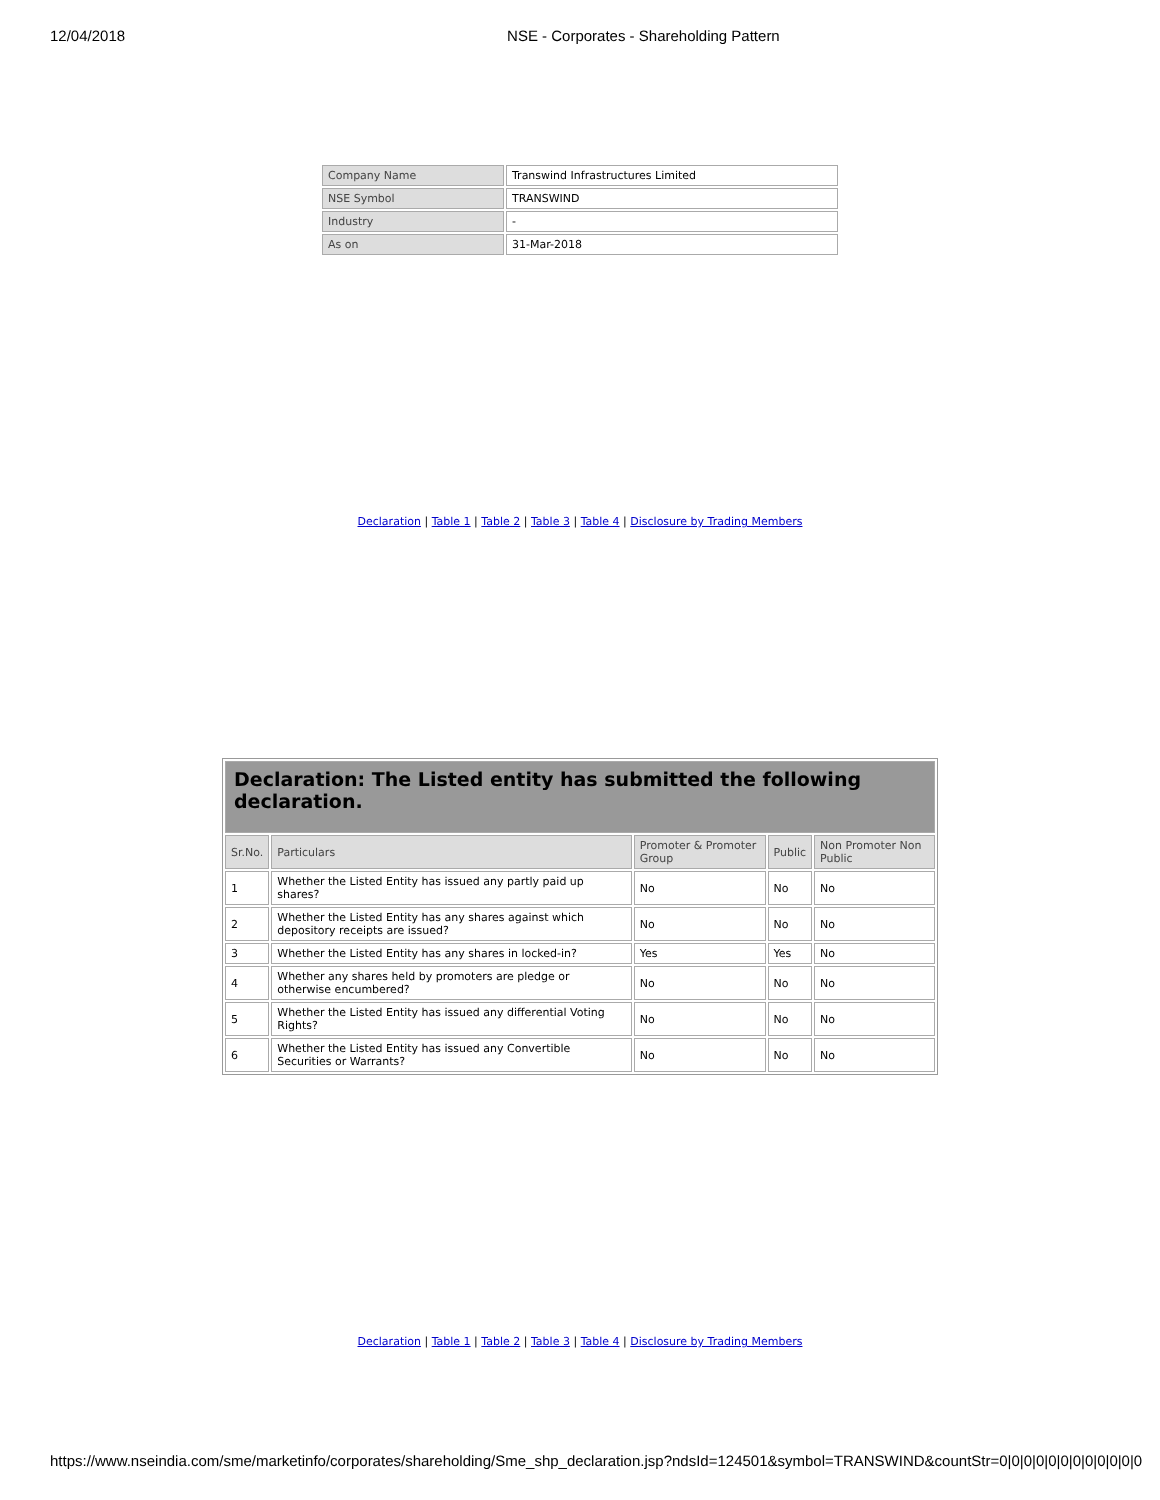12/04/2018 NSE - Corporates - Shareholding Pattern
| Company Name | Transwind Infrastructures Limited |
| NSE Symbol | TRANSWIND |
| Industry | - |
| As on | 31-Mar-2018 |
Declaration | Table 1 | Table 2 | Table 3 | Table 4 | Disclosure by Trading Members
| Declaration: The Listed entity has submitted the following declaration. | | | | |
| Sr.No. | Particulars | Promoter & Promoter Group | Public | Non Promoter Non Public |
| 1 | Whether the Listed Entity has issued any partly paid up shares? | No | No | No |
| 2 | Whether the Listed Entity has any shares against which depository receipts are issued? | No | No | No |
| 3 | Whether the Listed Entity has any shares in locked-in? | Yes | Yes | No |
| 4 | Whether any shares held by promoters are pledge or otherwise encumbered? | No | No | No |
| 5 | Whether the Listed Entity has issued any differential Voting Rights? | No | No | No |
| 6 | Whether the Listed Entity has issued any Convertible Securities or Warrants? | No | No | No |
Declaration | Table 1 | Table 2 | Table 3 | Table 4 | Disclosure by Trading Members
https://www.nseindia.com/sme/marketinfo/corporates/shareholding/Sme_shp_declaration.jsp?ndsId=124501&symbol=TRANSWIND&countStr=0|0|0|0|0|0|0|0|0|0|0|0